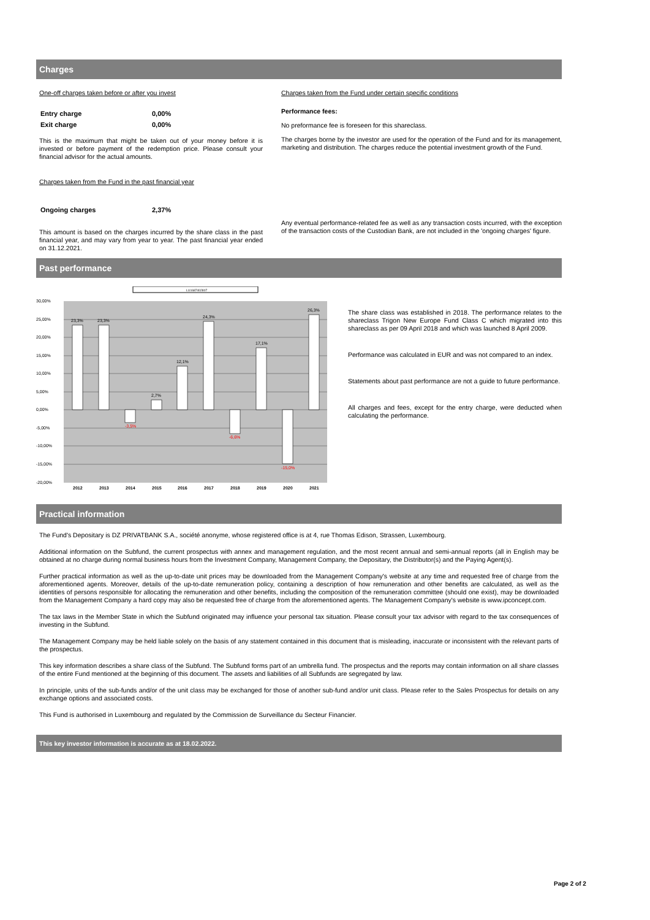Charges
One-off charges taken before or after you invest
| Entry charge | 0,00% |
| Exit charge | 0,00% |
This is the maximum that might be taken out of your money before it is invested or before payment of the redemption price. Please consult your financial advisor for the actual amounts.
Charges taken from the Fund in the past financial year
| Ongoing charges | 2,37% |
This amount is based on the charges incurred by the share class in the past financial year, and may vary from year to year. The past financial year ended on 31.12.2021.
Charges taken from the Fund under certain specific conditions
Performance fees:
No preformance fee is foreseen for this shareclass.
The charges borne by the investor are used for the operation of the Fund and for its management, marketing and distribution. The charges reduce the potential investment growth of the Fund.
Any eventual performance-related fee as well as any transaction costs incurred, with the exception of the transaction costs of the Custodian Bank, are not included in the 'ongoing charges' figure.
Past performance
LU1687402807
30,00%
25,00%
20,00%
15,00%
10,00%
5,00%
0,00%
-5,00%
-10,00%
-15,00%
-20,00%
23,3%
23,3%
-3,5%
2,7%
12,1%
24,3%
-6,6%
17,1%
-15,0%
26,3%
2012
2013
2014
2015
2016
2017
2018
2019
2020
2021
The share class was established in 2018. The performance relates to the shareclass Trigon New Europe Fund Class C which migrated into this shareclass as per 09 April 2018 and which was launched 8 April 2009.
Performance was calculated in EUR and was not compared to an index.
Statements about past performance are not a guide to future performance.
All charges and fees, except for the entry charge, were deducted when calculating the performance.
Practical information
The Fund's Depositary is DZ PRIVATBANK S.A., société anonyme, whose registered office is at 4, rue Thomas Edison, Strassen, Luxembourg.
Additional information on the Subfund, the current prospectus with annex and management regulation, and the most recent annual and semi-annual reports (all in English may be obtained at no charge during normal business hours from the Investment Company, Management Company, the Depositary, the Distributor(s) and the Paying Agent(s).
Further practical information as well as the up-to-date unit prices may be downloaded from the Management Company's website at any time and requested free of charge from the aforementioned agents. Moreover, details of the up-to-date remuneration policy, containing a description of how remuneration and other benefits are calculated, as well as the identities of persons responsible for allocating the remuneration and other benefits, including the composition of the remuneration committee (should one exist), may be downloaded from the Management Company a hard copy may also be requested free of charge from the aforementioned agents. The Management Company's website is www.ipconcept.com.
The tax laws in the Member State in which the Subfund originated may influence your personal tax situation. Please consult your tax advisor with regard to the tax consequences of investing in the Subfund.
The Management Company may be held liable solely on the basis of any statement contained in this document that is misleading, inaccurate or inconsistent with the relevant parts of the prospectus.
This key information describes a share class of the Subfund. The Subfund forms part of an umbrella fund. The prospectus and the reports may contain information on all share classes of the entire Fund mentioned at the beginning of this document. The assets and liabilities of all Subfunds are segregated by law.
In principle, units of the sub-funds and/or of the unit class may be exchanged for those of another sub-fund and/or unit class. Please refer to the Sales Prospectus for details on any exchange options and associated costs.
This Fund is authorised in Luxembourg and regulated by the Commission de Surveillance du Secteur Financier.
This key investor information is accurate as at 18.02.2022.
Page 2 of 2